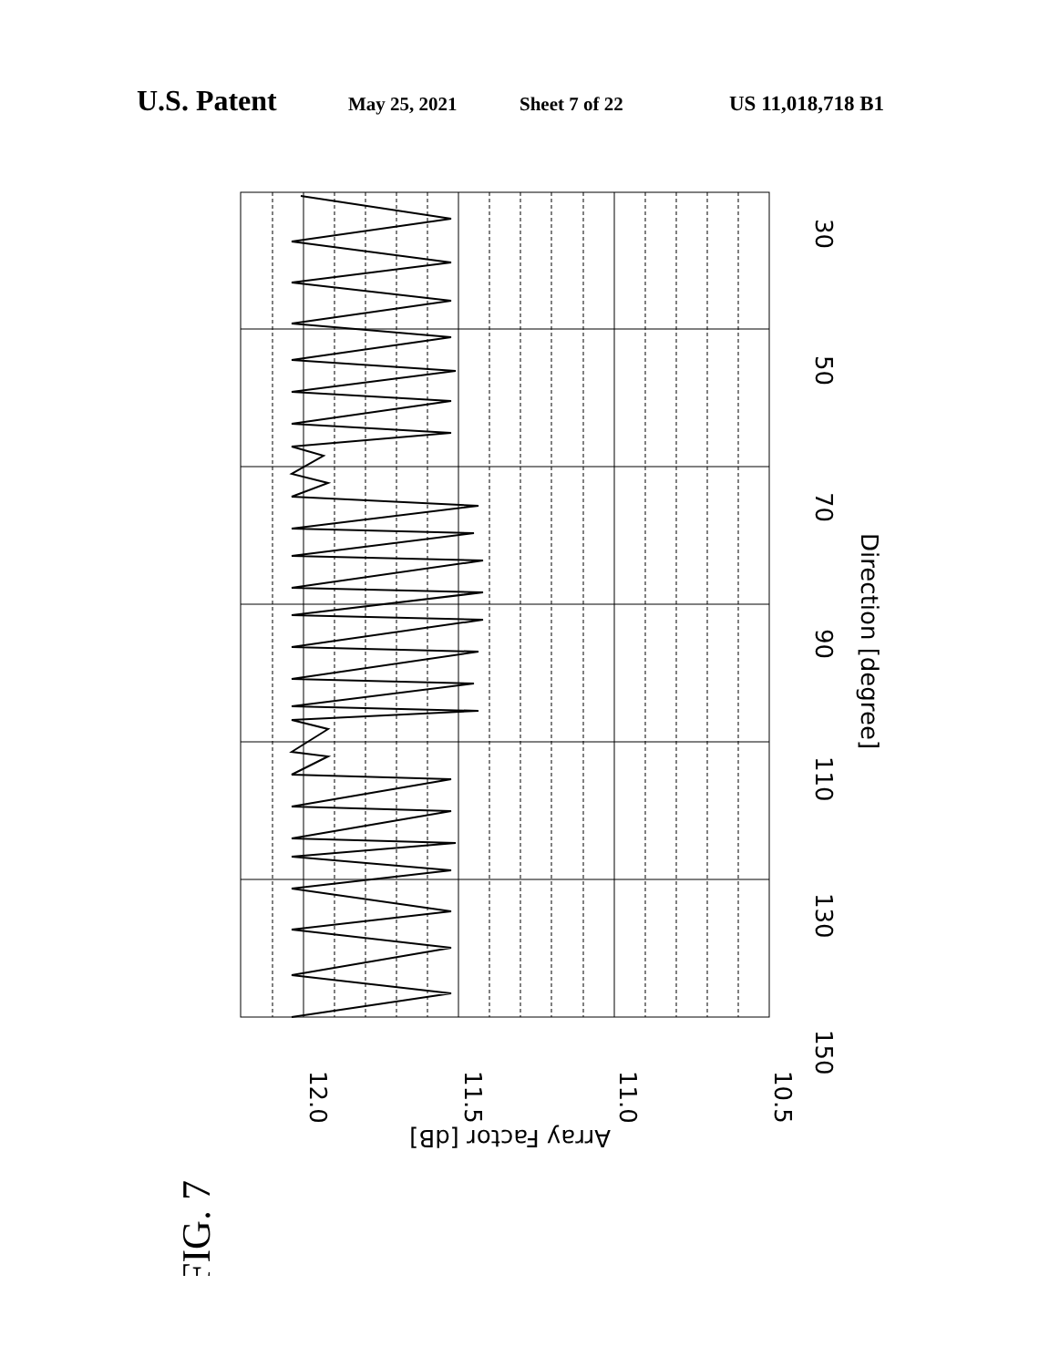U.S. Patent May 25, 2021 Sheet 7 of 22 US 11,018,718 B1
30
50
70
90
110
130
150
Direction [degree]
12.0
11.5
11.0
10.5
Array Factor [dB]
FIG. 7